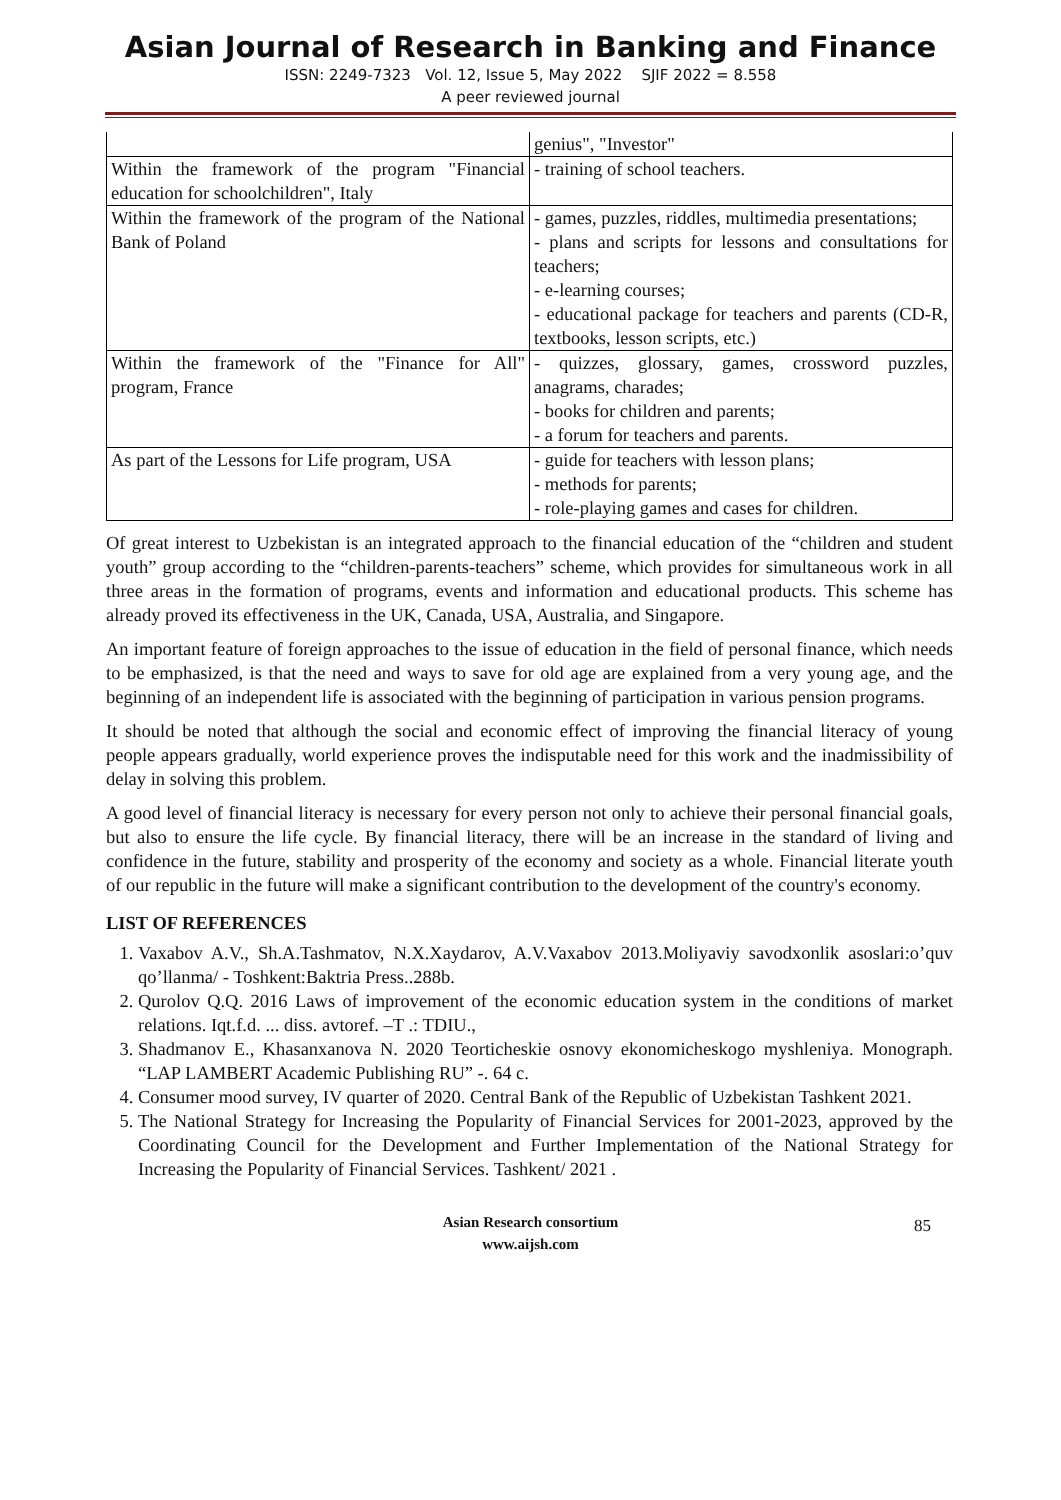Asian Journal of Research in Banking and Finance
ISSN: 2249-7323 Vol. 12, Issue 5, May 2022 SJIF 2022 = 8.558
A peer reviewed journal
| | genius", "Investor" |
| Within the framework of the program "Financial education for schoolchildren", Italy | - training of school teachers. |
| Within the framework of the program of the National Bank of Poland | - games, puzzles, riddles, multimedia presentations; - plans and scripts for lessons and consultations for teachers; - e-learning courses; - educational package for teachers and parents (CD-R, textbooks, lesson scripts, etc.) |
| Within the framework of the "Finance for All" program, France | - quizzes, glossary, games, crossword puzzles, anagrams, charades; - books for children and parents; - a forum for teachers and parents. |
| As part of the Lessons for Life program, USA | - guide for teachers with lesson plans; - methods for parents; - role-playing games and cases for children. |
Of great interest to Uzbekistan is an integrated approach to the financial education of the “children and student youth” group according to the “children-parents-teachers” scheme, which provides for simultaneous work in all three areas in the formation of programs, events and information and educational products. This scheme has already proved its effectiveness in the UK, Canada, USA, Australia, and Singapore.
An important feature of foreign approaches to the issue of education in the field of personal finance, which needs to be emphasized, is that the need and ways to save for old age are explained from a very young age, and the beginning of an independent life is associated with the beginning of participation in various pension programs.
It should be noted that although the social and economic effect of improving the financial literacy of young people appears gradually, world experience proves the indisputable need for this work and the inadmissibility of delay in solving this problem.
A good level of financial literacy is necessary for every person not only to achieve their personal financial goals, but also to ensure the life cycle. By financial literacy, there will be an increase in the standard of living and confidence in the future, stability and prosperity of the economy and society as a whole. Financial literate youth of our republic in the future will make a significant contribution to the development of the country's economy.
LIST OF REFERENCES
1. Vaxabov A.V., Sh.A.Tashmatov, N.X.Xaydarov, A.V.Vaxabov 2013.Moliyaviy savodxonlik asoslari:o’quv qo’llanma/ - Toshkent:Baktria Press..288b.
2. Qurolov Q.Q. 2016 Laws of improvement of the economic education system in the conditions of market relations. Iqt.f.d. ... diss. avtoref. –T .: TDIU.,
3. Shadmanov E., Khasanxanova N. 2020 Teorticheskie osnovy ekonomicheskogo myshleniya. Monograph. “LAP LAMBERT Academic Publishing RU” -. 64 c.
4. Consumer mood survey, IV quarter of 2020. Central Bank of the Republic of Uzbekistan Tashkent 2021.
5. The National Strategy for Increasing the Popularity of Financial Services for 2001-2023, approved by the Coordinating Council for the Development and Further Implementation of the National Strategy for Increasing the Popularity of Financial Services. Tashkent/ 2021 .
Asian Research consortium
www.aijsh.com
85